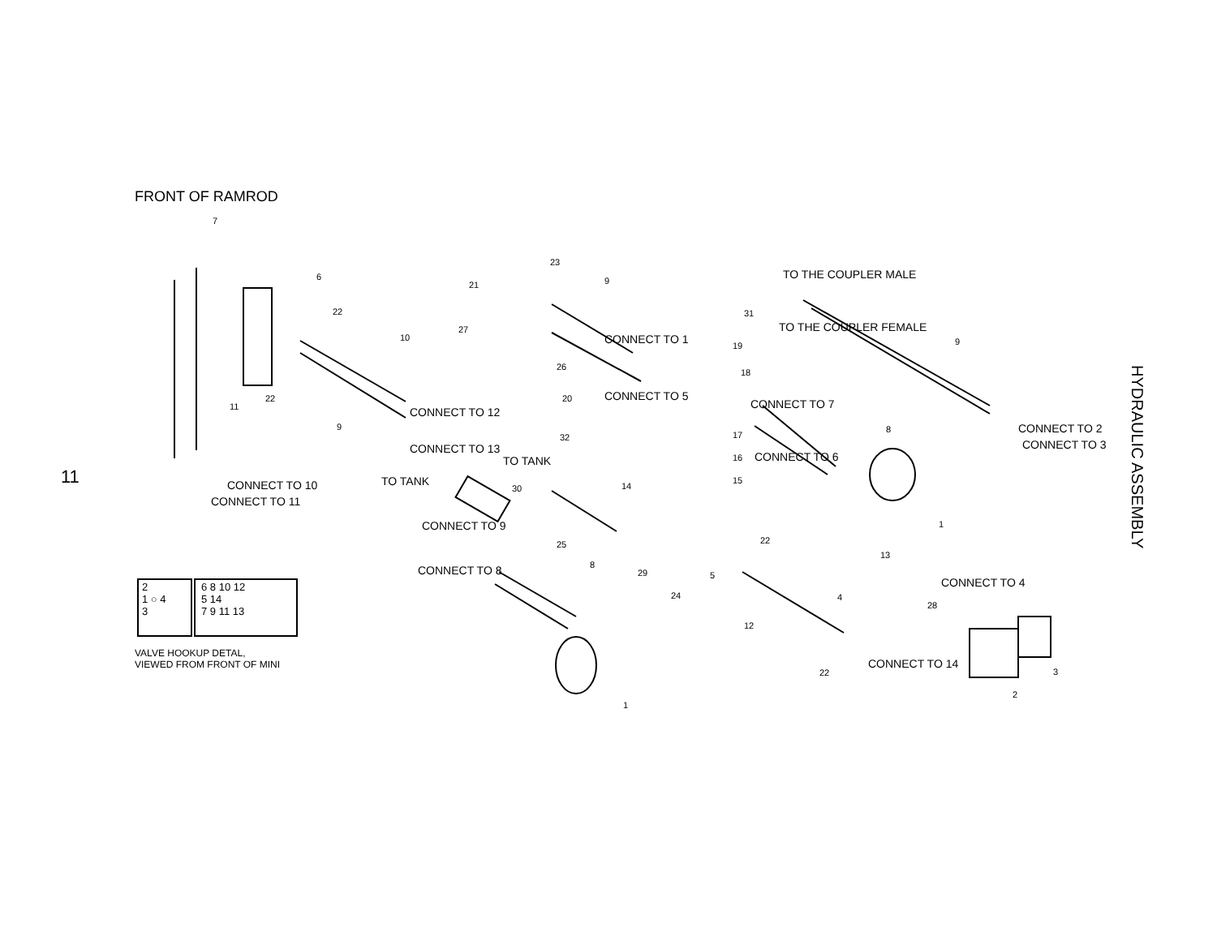FRONT OF RAMROD
11
HYDRAULIC ASSEMBLY
CONNECT TO 10
CONNECT TO 11
CONNECT TO 12
CONNECT TO 13
CONNECT TO 1
CONNECT TO 5
TO TANK
TO TANK
TO THE COUPLER MALE
TO THE COUPLER FEMALE
CONNECT TO 7
CONNECT TO 6
CONNECT TO 2
CONNECT TO 3
CONNECT TO 9
CONNECT TO 8
CONNECT TO 4
CONNECT TO 14
2
1 ○ 4
3
6 8 10 12
5 14
7 9 11 13
VALVE HOOKUP DETAL,
VIEWED FROM FRONT OF MINI
7
6
22
10
11
22
9
23
21 9
27
26
20
32
19
18
17
16
15
31
9
8
1
30 14
25 22
8
29 5
24
13
4
28
12
22 3
2
1